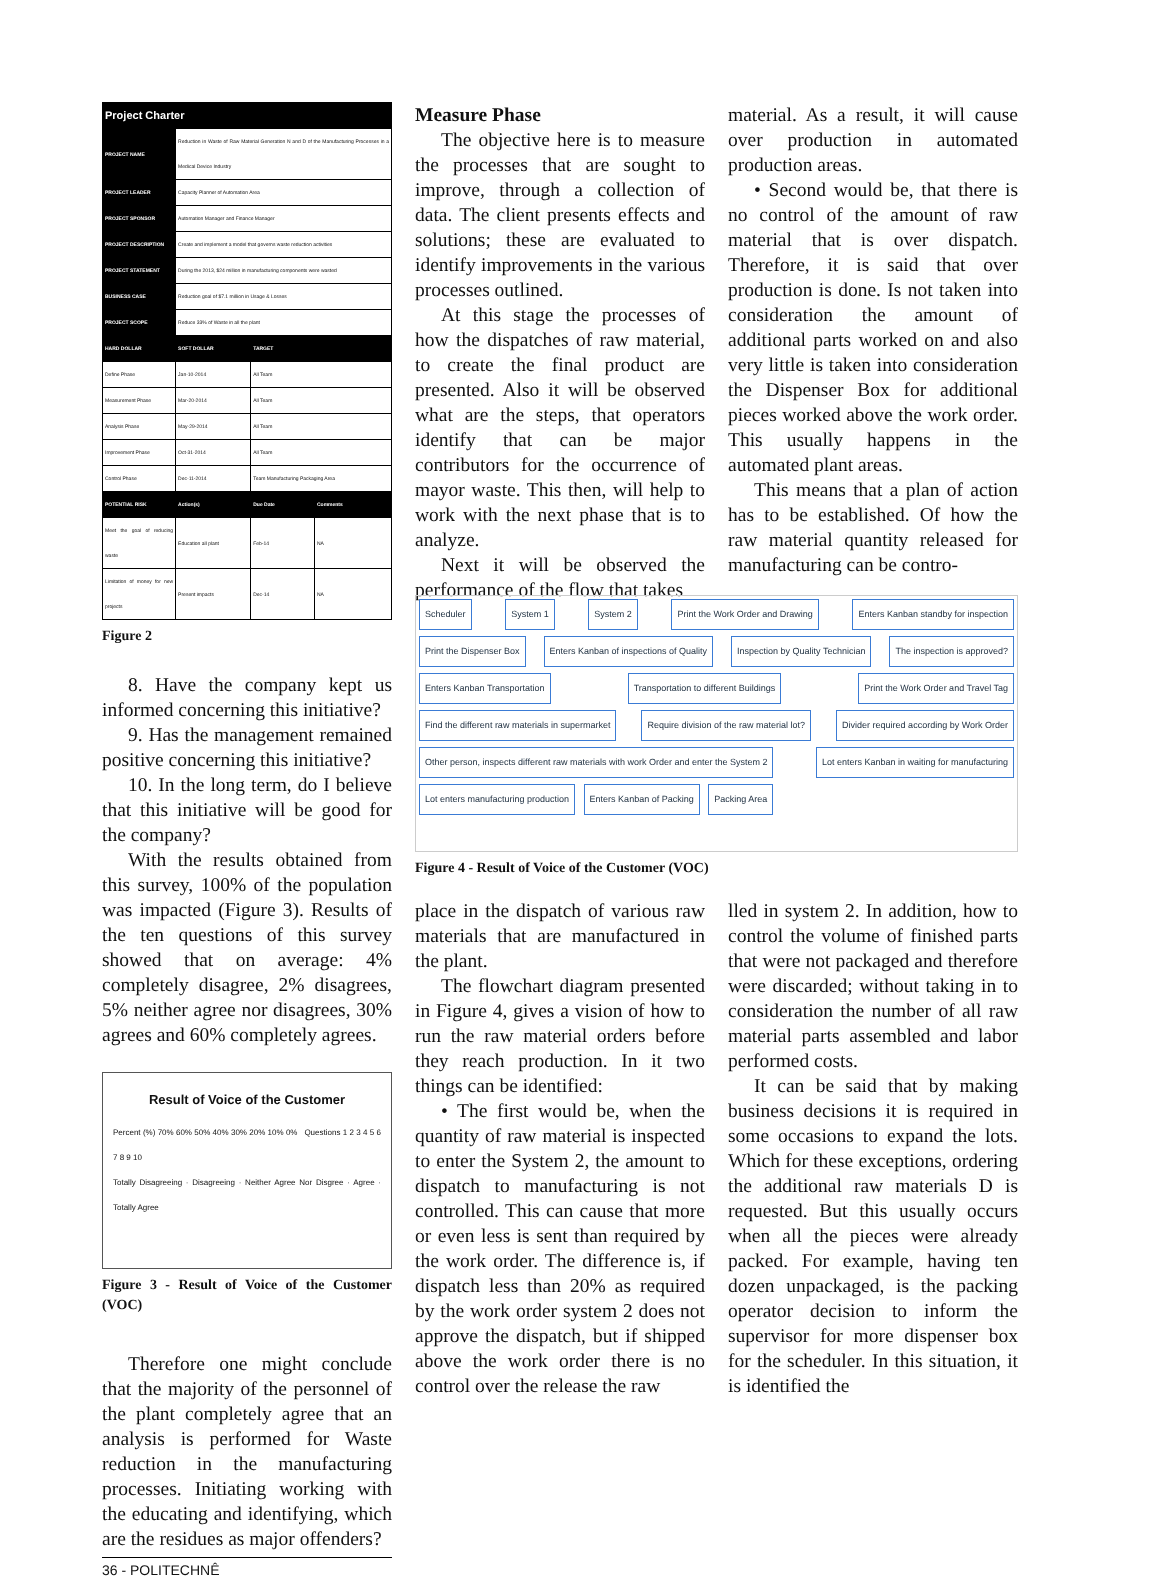| Project Charter | | | |
| --- | --- | --- | --- |
| PROJECT NAME | Reduction in Waste of Raw Material Generation N and D of the Manufacturing Processes in a Medical Device Industry | | |
| PROJECT LEADER | Capacity Planner of Automation Area | | |
| PROJECT SPONSOR | Automation Manager and Finance Manager | | |
| PROJECT DESCRIPTION | Create and implement a model that governs waste reduction activities | | |
| PROJECT STATEMENT | During the 2013, $24 million in manufacturing components were wasted | | |
| BUSINESS CASE | Reduction goal of $7.1 million in Usage & Losses | | |
| PROJECT SCOPE | Reduce 33% of Waste in all the plant | | |
| HARD DOLLAR | SOFT DOLLAR | TARGET | |
| Define Phase | Jan-10-2014 | All Team | |
| Measurement Phase | Mar-20-2014 | All Team | |
| Analysis Phase | May-29-2014 | All Team | |
| Improvement Phase | Oct-31-2014 | All Team | |
| Control Phase | Dec-11-2014 | Team Manufacturing Packaging Area | |
| POTENTIAL RISK | Action(s) | Due Date | Comments |
| Meet the goal of reducing waste | Education all plant | Feb-14 | NA |
| Limitation of money for new projects | Present impacts | Dec-14 | NA |
Figure 2
8. Have the company kept us informed concerning this initiative?
9. Has the management remained positive concerning this initiative?
10. In the long term, do I believe that this initiative will be good for the company?
With the results obtained from this survey, 100% of the population was impacted (Figure 3). Results of the ten questions of this survey showed that on average: 4% completely disagree, 2% disagrees, 5% neither agree nor disagrees, 30% agrees and 60% completely agrees.
Result of Voice of the Customer
Percent (%) 70% 60% 50% 40% 30% 20% 10% 0% Questions 1 2 3 4 5 6 7 8 9 10
Totally Disagreeing · Disagreeing · Neither Agree Nor Disgree · Agree · Totally Agree
Figure 3 - Result of Voice of the Customer (VOC)
Therefore one might conclude that the majority of the personnel of the plant completely agree that an analysis is performed for Waste reduction in the manufacturing processes. Initiating working with the educating and identifying, which are the residues as major offenders?
36 - POLITECHNÊ
Measure Phase
The objective here is to measure the processes that are sought to improve, through a collection of data. The client presents effects and solutions; these are evaluated to identify improvements in the various processes outlined.
At this stage the processes of how the dispatches of raw material, to create the final product are presented. Also it will be observed what are the steps, that operators identify that can be major contributors for the occurrence of mayor waste. This then, will help to work with the next phase that is to analyze.
Next it will be observed the performance of the flow that takes
material. As a result, it will cause over production in automated production areas.
• Second would be, that there is no control of the amount of raw material that is over dispatch. Therefore, it is said that over production is done. Is not taken into consideration the amount of additional parts worked on and also very little is taken into consideration the Dispenser Box for additional pieces worked above the work order. This usually happens in the automated plant areas.
This means that a plan of action has to be established. Of how the raw material quantity released for manufacturing can be contro-
Scheduler System 1 System 2 Print the Work Order and Drawing Enters Kanban standby for inspection Print the Dispenser Box Enters Kanban of inspections of Quality Inspection by Quality Technician The inspection is approved? Enters Kanban Transportation Transportation to different Buildings Print the Work Order and Travel Tag Find the different raw materials in supermarket Require division of the raw material lot? Divider required according by Work Order Other person, inspects different raw materials with work Order and enter the System 2 Lot enters Kanban in waiting for manufacturing Lot enters manufacturing production Enters Kanban of Packing Packing Area
Figure 4 - Result of Voice of the Customer (VOC)
place in the dispatch of various raw materials that are manufactured in the plant.
The flowchart diagram presented in Figure 4, gives a vision of how to run the raw material orders before they reach production. In it two things can be identified:
• The first would be, when the quantity of raw material is inspected to enter the System 2, the amount to dispatch to manufacturing is not controlled. This can cause that more or even less is sent than required by the work order. The difference is, if dispatch less than 20% as required by the work order system 2 does not approve the dispatch, but if shipped above the work order there is no control over the release the raw
lled in system 2. In addition, how to control the volume of finished parts that were not packaged and therefore were discarded; without taking in to consideration the number of all raw material parts assembled and labor performed costs.
It can be said that by making business decisions it is required in some occasions to expand the lots. Which for these exceptions, ordering the additional raw materials D is requested. But this usually occurs when all the pieces were already packed. For example, having ten dozen unpackaged, is the packing operator decision to inform the supervisor for more dispenser box for the scheduler. In this situation, it is identified the